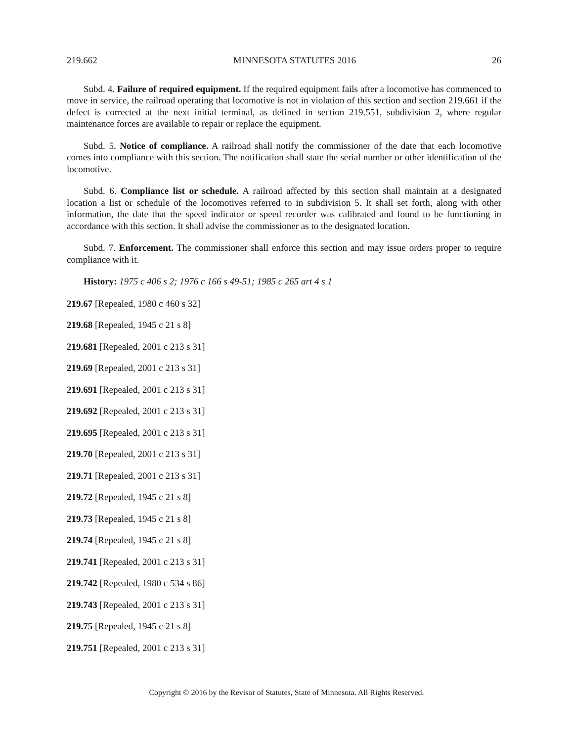219.662 MINNESOTA STATUTES 2016 26
Subd. 4. Failure of required equipment. If the required equipment fails after a locomotive has commenced to move in service, the railroad operating that locomotive is not in violation of this section and section 219.661 if the defect is corrected at the next initial terminal, as defined in section 219.551, subdivision 2, where regular maintenance forces are available to repair or replace the equipment.
Subd. 5. Notice of compliance. A railroad shall notify the commissioner of the date that each locomotive comes into compliance with this section. The notification shall state the serial number or other identification of the locomotive.
Subd. 6. Compliance list or schedule. A railroad affected by this section shall maintain at a designated location a list or schedule of the locomotives referred to in subdivision 5. It shall set forth, along with other information, the date that the speed indicator or speed recorder was calibrated and found to be functioning in accordance with this section. It shall advise the commissioner as to the designated location.
Subd. 7. Enforcement. The commissioner shall enforce this section and may issue orders proper to require compliance with it.
History: 1975 c 406 s 2; 1976 c 166 s 49-51; 1985 c 265 art 4 s 1
219.67 [Repealed, 1980 c 460 s 32]
219.68 [Repealed, 1945 c 21 s 8]
219.681 [Repealed, 2001 c 213 s 31]
219.69 [Repealed, 2001 c 213 s 31]
219.691 [Repealed, 2001 c 213 s 31]
219.692 [Repealed, 2001 c 213 s 31]
219.695 [Repealed, 2001 c 213 s 31]
219.70 [Repealed, 2001 c 213 s 31]
219.71 [Repealed, 2001 c 213 s 31]
219.72 [Repealed, 1945 c 21 s 8]
219.73 [Repealed, 1945 c 21 s 8]
219.74 [Repealed, 1945 c 21 s 8]
219.741 [Repealed, 2001 c 213 s 31]
219.742 [Repealed, 1980 c 534 s 86]
219.743 [Repealed, 2001 c 213 s 31]
219.75 [Repealed, 1945 c 21 s 8]
219.751 [Repealed, 2001 c 213 s 31]
Copyright © 2016 by the Revisor of Statutes, State of Minnesota. All Rights Reserved.